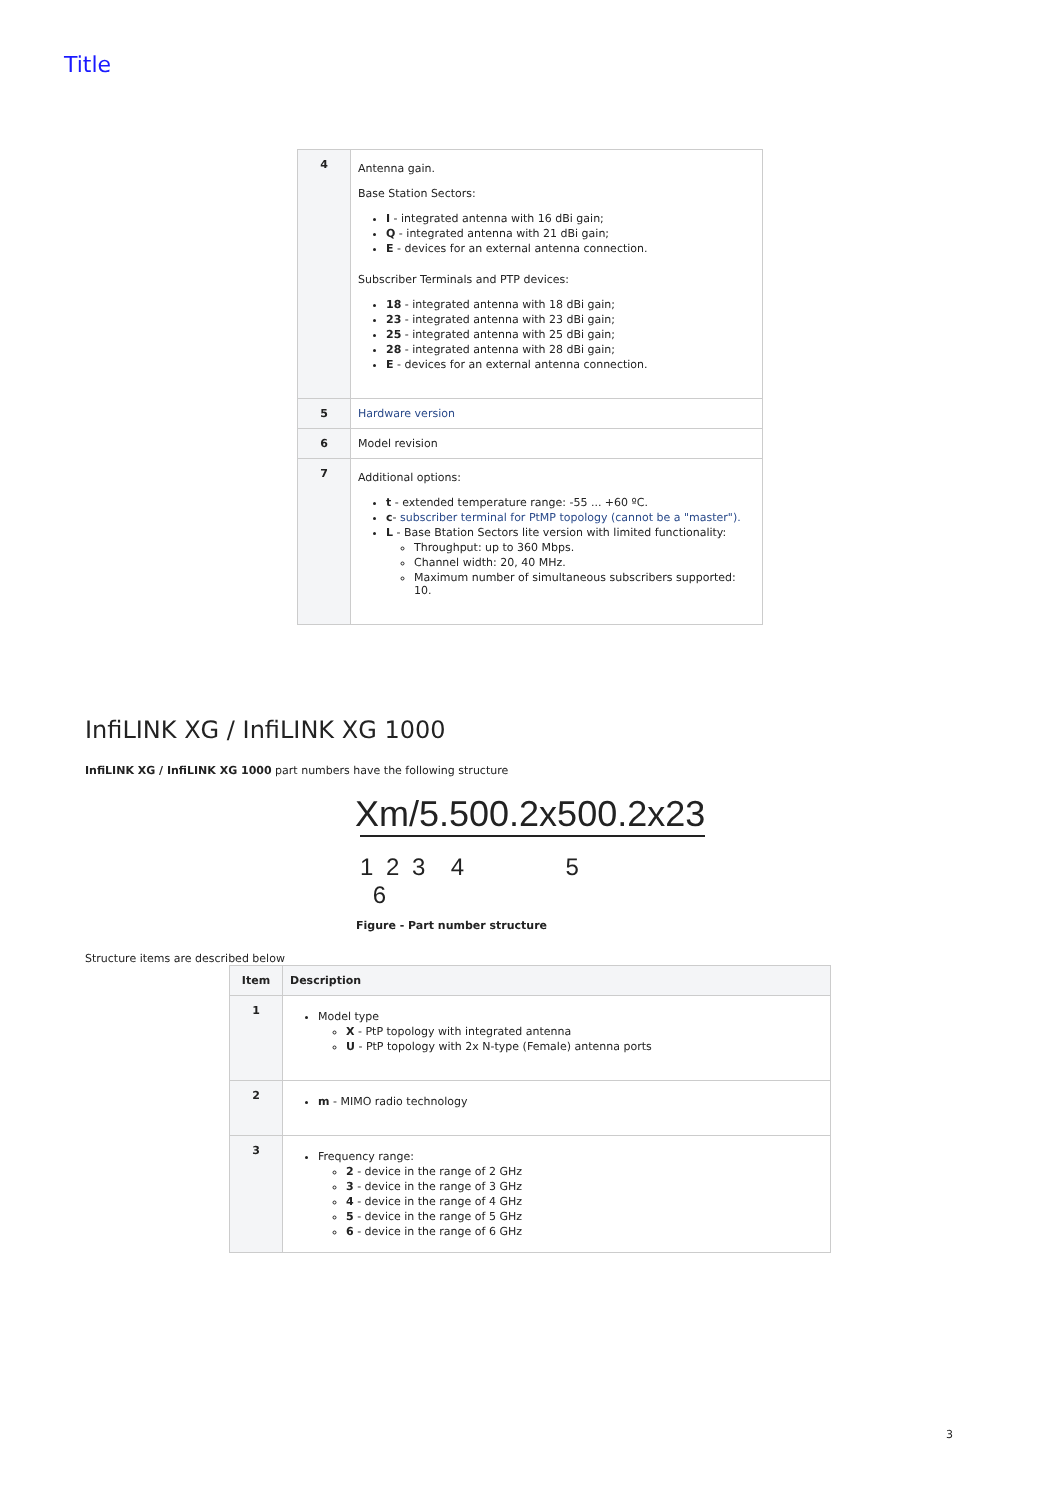Title
| 4 | Antenna gain. Base Station Sectors: I - integrated antenna with 16 dBi gain; Q - integrated antenna with 21 dBi gain; E - devices for an external antenna connection. Subscriber Terminals and PTP devices: 18 - integrated antenna with 18 dBi gain; 23 - integrated antenna with 23 dBi gain; 25 - integrated antenna with 25 dBi gain; 28 - integrated antenna with 28 dBi gain; E - devices for an external antenna connection. |
| 5 | Hardware version |
| 6 | Model revision |
| 7 | Additional options: t - extended temperature range: -55 ... +60 ºC. c - subscriber terminal for PtMP topology (cannot be a "master"). L - Base Btation Sectors lite version with limited functionality: Throughput: up to 360 Mbps. Channel width: 20, 40 MHz. Maximum number of simultaneous subscribers supported: 10. |
InfiLINK XG / InfiLINK XG 1000
InfiLINK XG / InfiLINK XG 1000 part numbers have the following structure
Xm/5.500.2x500.2x23
1 2 3 4 5 6
Figure - Part number structure
Structure items are described below
| Item | Description |
| --- | --- |
| 1 | Model type X - PtP topology with integrated antenna U - PtP topology with 2x N-type (Female) antenna ports |
| 2 | m - MIMO radio technology |
| 3 | Frequency range: 2 - device in the range of 2 GHz 3 - device in the range of 3 GHz 4 - device in the range of 4 GHz 5 - device in the range of 5 GHz 6 - device in the range of 6 GHz |
3